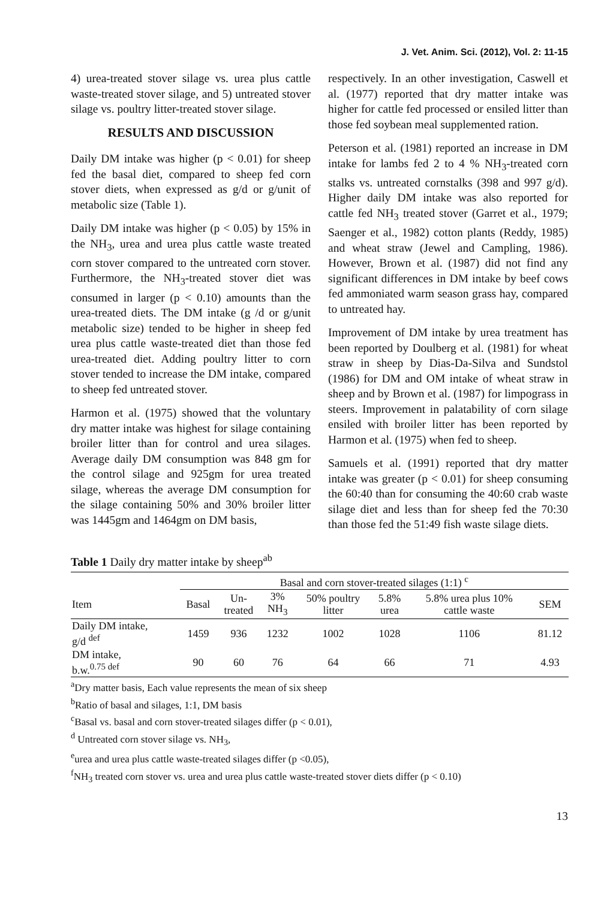J. Vet. Anim. Sci. (2012), Vol. 2: 11-15
4) urea-treated stover silage vs. urea plus cattle waste-treated stover silage, and 5) untreated stover silage vs. poultry litter-treated stover silage.
RESULTS AND DISCUSSION
Daily DM intake was higher (p < 0.01) for sheep fed the basal diet, compared to sheep fed corn stover diets, when expressed as g/d or g/unit of metabolic size (Table 1).
Daily DM intake was higher (p < 0.05) by 15% in the NH<sub>3</sub>, urea and urea plus cattle waste treated corn stover compared to the untreated corn stover. Furthermore, the NH<sub>3</sub>-treated stover diet was consumed in larger (p < 0.10) amounts than the urea-treated diets. The DM intake (g /d or g/unit metabolic size) tended to be higher in sheep fed urea plus cattle waste-treated diet than those fed urea-treated diet. Adding poultry litter to corn stover tended to increase the DM intake, compared to sheep fed untreated stover.
Harmon et al. (1975) showed that the voluntary dry matter intake was highest for silage containing broiler litter than for control and urea silages. Average daily DM consumption was 848 gm for the control silage and 925gm for urea treated silage, whereas the average DM consumption for the silage containing 50% and 30% broiler litter was 1445gm and 1464gm on DM basis,
respectively. In an other investigation, Caswell et al. (1977) reported that dry matter intake was higher for cattle fed processed or ensiled litter than those fed soybean meal supplemented ration.
Peterson et al. (1981) reported an increase in DM intake for lambs fed 2 to 4 % NH<sub>3</sub>-treated corn stalks vs. untreated cornstalks (398 and 997 g/d). Higher daily DM intake was also reported for cattle fed NH<sub>3</sub> treated stover (Garret et al., 1979; Saenger et al., 1982) cotton plants (Reddy, 1985) and wheat straw (Jewel and Campling, 1986). However, Brown et al. (1987) did not find any significant differences in DM intake by beef cows fed ammoniated warm season grass hay, compared to untreated hay.
Improvement of DM intake by urea treatment has been reported by Doulberg et al. (1981) for wheat straw in sheep by Dias-Da-Silva and Sundstol (1986) for DM and OM intake of wheat straw in sheep and by Brown et al. (1987) for limpograss in steers. Improvement in palatability of corn silage ensiled with broiler litter has been reported by Harmon et al. (1975) when fed to sheep.
Samuels et al. (1991) reported that dry matter intake was greater (p < 0.01) for sheep consuming the 60:40 than for consuming the 40:60 crab waste silage diet and less than for sheep fed the 70:30 than those fed the 51:49 fish waste silage diets.
Table 1 Daily dry matter intake by sheep<sup>ab</sup>
| | Basal and corn stover-treated silages (1:1) <sup>c</sup> | | | | | | |
| --- | --- | --- | --- | --- | --- | --- | --- |
| Item | Basal | Un- treated | 3% NH<sub>3</sub> | 50% poultry litter | 5.8% urea | 5.8% urea plus 10% cattle waste | SEM |
| Daily DM intake, g/d <sup>def</sup> | 1459 | 936 | 1232 | 1002 | 1028 | 1106 | 81.12 |
| DM intake, b.w.<sup>0.75 def</sup> | 90 | 60 | 76 | 64 | 66 | 71 | 4.93 |
<sup>a</sup> Dry matter basis, Each value represents the mean of six sheep
<sup>b</sup> Ratio of basal and silages, 1:1, DM basis
<sup>c</sup> Basal vs. basal and corn stover-treated silages differ (p < 0.01),
<sup>d</sup> Untreated corn stover silage vs. NH<sub>3</sub>,
<sup>e</sup> urea and urea plus cattle waste-treated silages differ (p <0.05),
<sup>f</sup> NH<sub>3</sub> treated corn stover vs. urea and urea plus cattle waste-treated stover diets differ (p < 0.10)
13